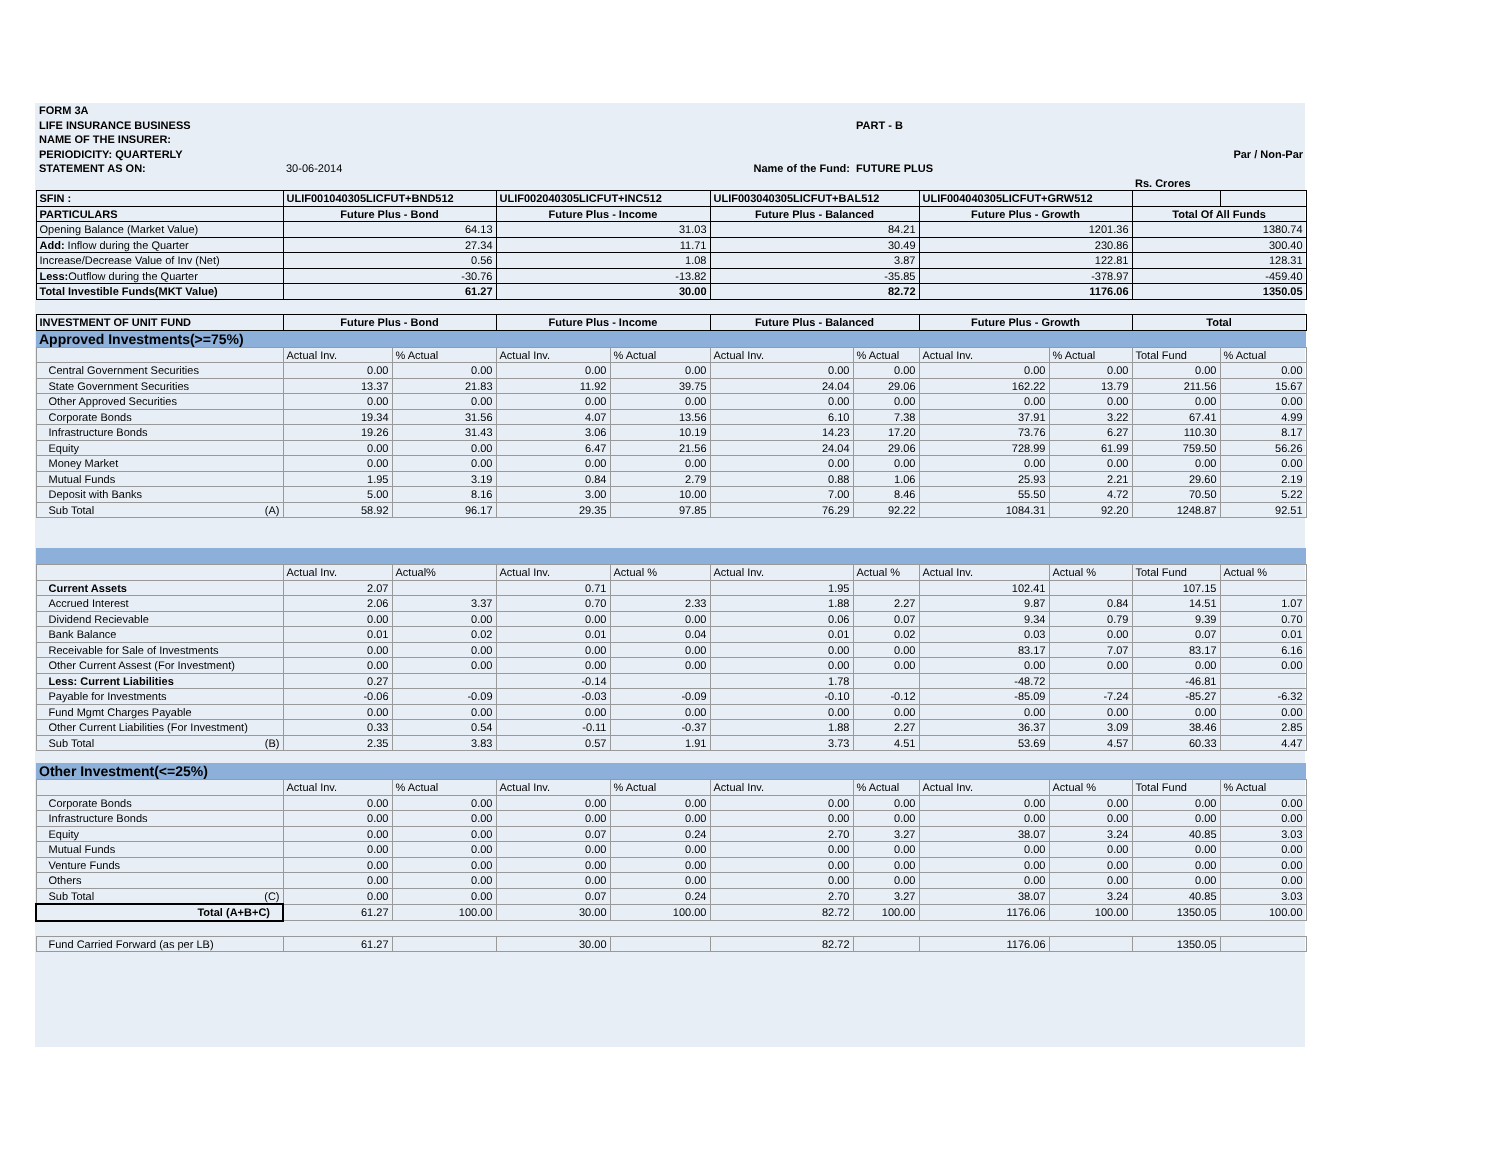| FORM 3A | | | | | | | | | | |
| LIFE INSURANCE BUSINESS | | | | | | PART - B | | | | |
| NAME OF THE INSURER: | | | | | | | | | | |
| PERIODICITY: QUARTERLY | | | | | | | | | Par / Non-Par | |
| STATEMENT AS ON: | 30-06-2014 | | | Name of the Fund: | | FUTURE PLUS | | | | |
| | | | | | | | | | Rs. Crores | |
| SFIN : | ULIF001040305LICFUT+BND512 | | ULIF002040305LICFUT+INC512 | | ULIF003040305LICFUT+BAL512 | | ULIF004040305LICFUT+GRW512 | | | |
| PARTICULARS | Future Plus - Bond | | Future Plus - Income | | Future Plus - Balanced | | Future Plus - Growth | | Total Of All Funds | |
| Opening Balance (Market Value) | 64.13 | | 31.03 | | 84.21 | | 1201.36 | | 1380.74 | |
| Add: Inflow during the Quarter | 27.34 | | 11.71 | | 30.49 | | 230.86 | | 300.40 | |
| Increase/Decrease Value of Inv (Net) | 0.56 | | 1.08 | | 3.87 | | 122.81 | | 128.31 | |
| Less: Outflow during the Quarter | -30.76 | | -13.82 | | -35.85 | | -378.97 | | -459.40 | |
| Total Investible Funds(MKT Value) | 61.27 | | 30.00 | | 82.72 | | 1176.06 | | 1350.05 | |
| INVESTMENT OF UNIT FUND | Future Plus - Bond | | Future Plus - Income | | Future Plus - Balanced | | Future Plus - Growth | | Total | |
| Approved Investments(>=75%) | | | | | | | | | | |
| | Actual Inv. | % Actual | Actual Inv. | % Actual | Actual Inv. | % Actual | Actual Inv. | % Actual | Total Fund | % Actual |
| Central Government Securities | 0.00 | 0.00 | 0.00 | 0.00 | 0.00 | 0.00 | 0.00 | 0.00 | 0.00 | 0.00 |
| State Government Securities | 13.37 | 21.83 | 11.92 | 39.75 | 24.04 | 29.06 | 162.22 | 13.79 | 211.56 | 15.67 |
| Other Approved Securities | 0.00 | 0.00 | 0.00 | 0.00 | 0.00 | 0.00 | 0.00 | 0.00 | 0.00 | 0.00 |
| Corporate Bonds | 19.34 | 31.56 | 4.07 | 13.56 | 6.10 | 7.38 | 37.91 | 3.22 | 67.41 | 4.99 |
| Infrastructure Bonds | 19.26 | 31.43 | 3.06 | 10.19 | 14.23 | 17.20 | 73.76 | 6.27 | 110.30 | 8.17 |
| Equity | 0.00 | 0.00 | 6.47 | 21.56 | 24.04 | 29.06 | 728.99 | 61.99 | 759.50 | 56.26 |
| Money Market | 0.00 | 0.00 | 0.00 | 0.00 | 0.00 | 0.00 | 0.00 | 0.00 | 0.00 | 0.00 |
| Mutual Funds | 1.95 | 3.19 | 0.84 | 2.79 | 0.88 | 1.06 | 25.93 | 2.21 | 29.60 | 2.19 |
| Deposit with Banks | 5.00 | 8.16 | 3.00 | 10.00 | 7.00 | 8.46 | 55.50 | 4.72 | 70.50 | 5.22 |
| Sub Total (A) | 58.92 | 96.17 | 29.35 | 97.85 | 76.29 | 92.22 | 1084.31 | 92.20 | 1248.87 | 92.51 |
| | Actual Inv. | Actual% | Actual Inv. | Actual % | Actual Inv. | Actual % | Actual Inv. | Actual % | Total Fund | Actual % |
| Current Assets | 2.07 | | 0.71 | | 1.95 | | 102.41 | | 107.15 | |
| Accrued Interest | 2.06 | 3.37 | 0.70 | 2.33 | 1.88 | 2.27 | 9.87 | 0.84 | 14.51 | 1.07 |
| Dividend Recievable | 0.00 | 0.00 | 0.00 | 0.00 | 0.06 | 0.07 | 9.34 | 0.79 | 9.39 | 0.70 |
| Bank Balance | 0.01 | 0.02 | 0.01 | 0.04 | 0.01 | 0.02 | 0.03 | 0.00 | 0.07 | 0.01 |
| Receivable for Sale of Investments | 0.00 | 0.00 | 0.00 | 0.00 | 0.00 | 0.00 | 83.17 | 7.07 | 83.17 | 6.16 |
| Other Current Assest (For Investment) | 0.00 | 0.00 | 0.00 | 0.00 | 0.00 | 0.00 | 0.00 | 0.00 | 0.00 | 0.00 |
| Less: Current Liabilities | 0.27 | | -0.14 | | 1.78 | | -48.72 | | -46.81 | |
| Payable for Investments | -0.06 | -0.09 | -0.03 | -0.09 | -0.10 | -0.12 | -85.09 | -7.24 | -85.27 | -6.32 |
| Fund Mgmt Charges Payable | 0.00 | 0.00 | 0.00 | 0.00 | 0.00 | 0.00 | 0.00 | 0.00 | 0.00 | 0.00 |
| Other Current Liabilities (For Investment) | 0.33 | 0.54 | -0.11 | -0.37 | 1.88 | 2.27 | 36.37 | 3.09 | 38.46 | 2.85 |
| Sub Total (B) | 2.35 | 3.83 | 0.57 | 1.91 | 3.73 | 4.51 | 53.69 | 4.57 | 60.33 | 4.47 |
| Other Investment(<=25%) | | | | | | | | | | |
| | Actual Inv. | % Actual | Actual Inv. | % Actual | Actual Inv. | % Actual | Actual Inv. | Actual % | Total Fund | % Actual |
| Corporate Bonds | 0.00 | 0.00 | 0.00 | 0.00 | 0.00 | 0.00 | 0.00 | 0.00 | 0.00 | 0.00 |
| Infrastructure Bonds | 0.00 | 0.00 | 0.00 | 0.00 | 0.00 | 0.00 | 0.00 | 0.00 | 0.00 | 0.00 |
| Equity | 0.00 | 0.00 | 0.07 | 0.24 | 2.70 | 3.27 | 38.07 | 3.24 | 40.85 | 3.03 |
| Mutual Funds | 0.00 | 0.00 | 0.00 | 0.00 | 0.00 | 0.00 | 0.00 | 0.00 | 0.00 | 0.00 |
| Venture Funds | 0.00 | 0.00 | 0.00 | 0.00 | 0.00 | 0.00 | 0.00 | 0.00 | 0.00 | 0.00 |
| Others | 0.00 | 0.00 | 0.00 | 0.00 | 0.00 | 0.00 | 0.00 | 0.00 | 0.00 | 0.00 |
| Sub Total (C) | 0.00 | 0.00 | 0.07 | 0.24 | 2.70 | 3.27 | 38.07 | 3.24 | 40.85 | 3.03 |
| Total (A+B+C) | 61.27 | 100.00 | 30.00 | 100.00 | 82.72 | 100.00 | 1176.06 | 100.00 | 1350.05 | 100.00 |
| Fund Carried Forward (as per LB) | 61.27 | | 30.00 | | 82.72 | | 1176.06 | | 1350.05 | |